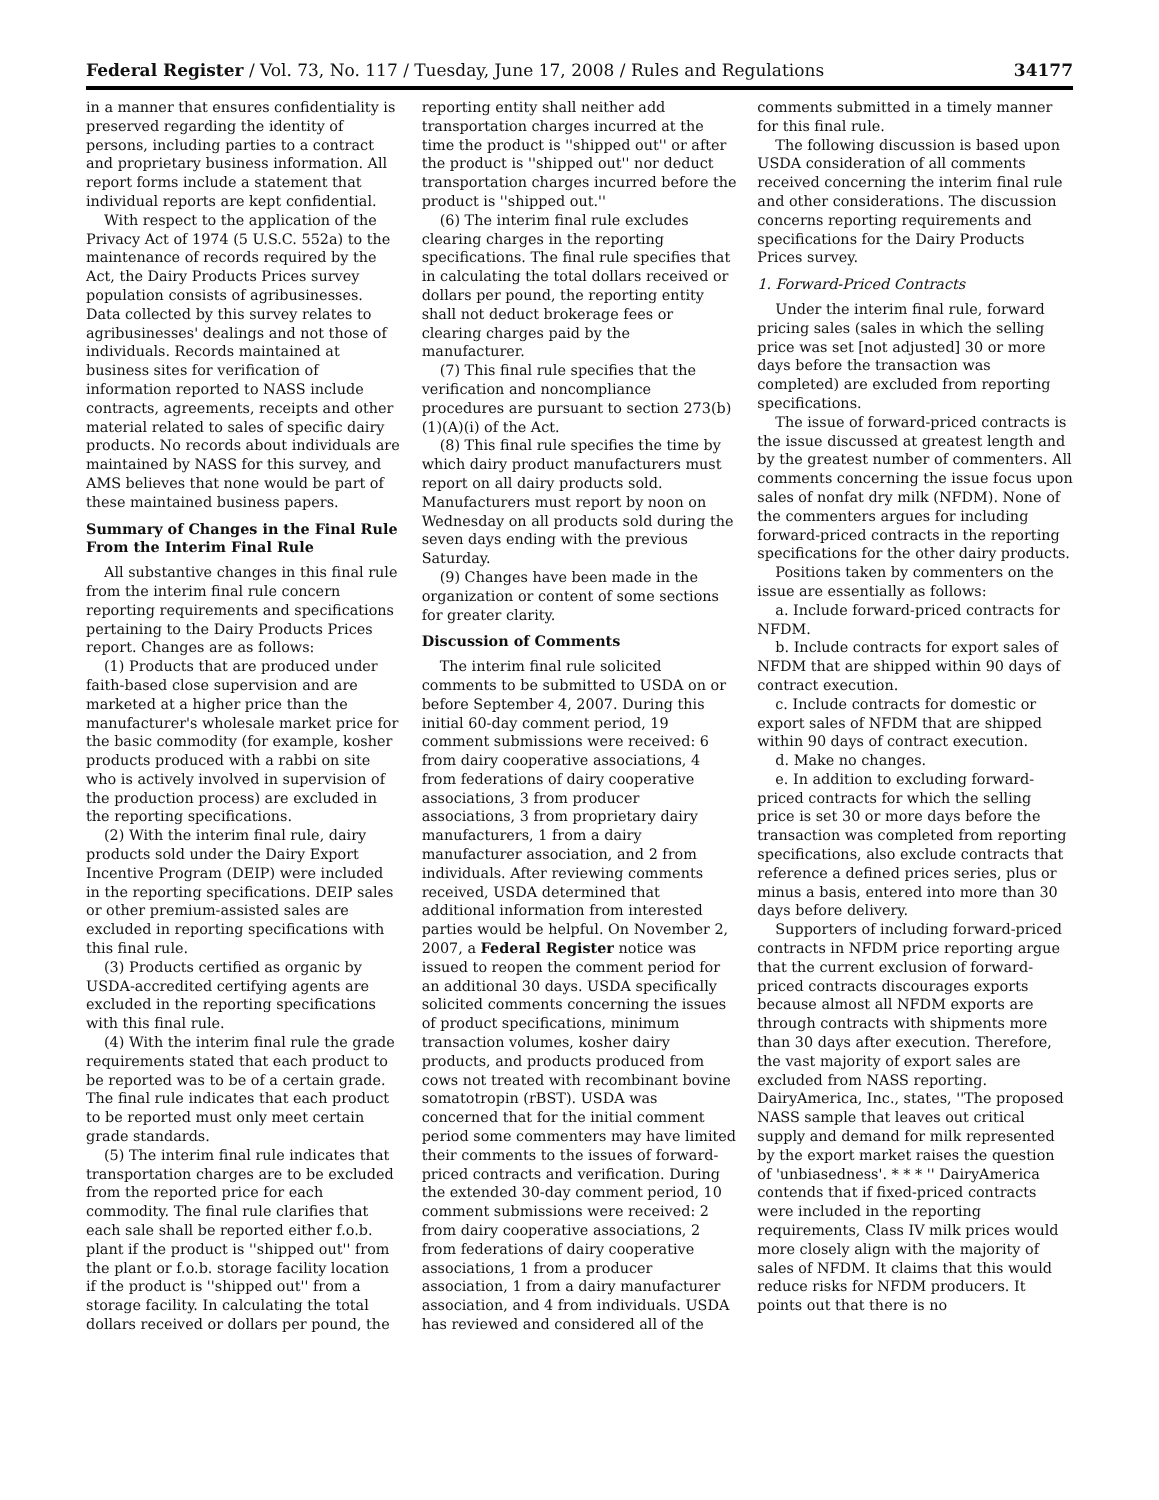Federal Register / Vol. 73, No. 117 / Tuesday, June 17, 2008 / Rules and Regulations 34177
in a manner that ensures confidentiality is preserved regarding the identity of persons, including parties to a contract and proprietary business information. All report forms include a statement that individual reports are kept confidential.
With respect to the application of the Privacy Act of 1974 (5 U.S.C. 552a) to the maintenance of records required by the Act, the Dairy Products Prices survey population consists of agribusinesses. Data collected by this survey relates to agribusinesses' dealings and not those of individuals. Records maintained at business sites for verification of information reported to NASS include contracts, agreements, receipts and other material related to sales of specific dairy products. No records about individuals are maintained by NASS for this survey, and AMS believes that none would be part of these maintained business papers.
Summary of Changes in the Final Rule From the Interim Final Rule
All substantive changes in this final rule from the interim final rule concern reporting requirements and specifications pertaining to the Dairy Products Prices report. Changes are as follows:
(1) Products that are produced under faith-based close supervision and are marketed at a higher price than the manufacturer's wholesale market price for the basic commodity (for example, kosher products produced with a rabbi on site who is actively involved in supervision of the production process) are excluded in the reporting specifications.
(2) With the interim final rule, dairy products sold under the Dairy Export Incentive Program (DEIP) were included in the reporting specifications. DEIP sales or other premium-assisted sales are excluded in reporting specifications with this final rule.
(3) Products certified as organic by USDA-accredited certifying agents are excluded in the reporting specifications with this final rule.
(4) With the interim final rule the grade requirements stated that each product to be reported was to be of a certain grade. The final rule indicates that each product to be reported must only meet certain grade standards.
(5) The interim final rule indicates that transportation charges are to be excluded from the reported price for each commodity. The final rule clarifies that each sale shall be reported either f.o.b. plant if the product is ''shipped out'' from the plant or f.o.b. storage facility location if the product is ''shipped out'' from a storage facility. In calculating the total dollars received or dollars per pound, the reporting entity shall neither add transportation charges incurred at the time the product is ''shipped out'' or after the product is ''shipped out'' nor deduct transportation charges incurred before the product is ''shipped out.''
(6) The interim final rule excludes clearing charges in the reporting specifications. The final rule specifies that in calculating the total dollars received or dollars per pound, the reporting entity shall not deduct brokerage fees or clearing charges paid by the manufacturer.
(7) This final rule specifies that the verification and noncompliance procedures are pursuant to section 273(b)(1)(A)(i) of the Act.
(8) This final rule specifies the time by which dairy product manufacturers must report on all dairy products sold. Manufacturers must report by noon on Wednesday on all products sold during the seven days ending with the previous Saturday.
(9) Changes have been made in the organization or content of some sections for greater clarity.
Discussion of Comments
The interim final rule solicited comments to be submitted to USDA on or before September 4, 2007. During this initial 60-day comment period, 19 comment submissions were received: 6 from dairy cooperative associations, 4 from federations of dairy cooperative associations, 3 from producer associations, 3 from proprietary dairy manufacturers, 1 from a dairy manufacturer association, and 2 from individuals. After reviewing comments received, USDA determined that additional information from interested parties would be helpful. On November 2, 2007, a Federal Register notice was issued to reopen the comment period for an additional 30 days. USDA specifically solicited comments concerning the issues of product specifications, minimum transaction volumes, kosher dairy products, and products produced from cows not treated with recombinant bovine somatotropin (rBST). USDA was concerned that for the initial comment period some commenters may have limited their comments to the issues of forward-priced contracts and verification. During the extended 30-day comment period, 10 comment submissions were received: 2 from dairy cooperative associations, 2 from federations of dairy cooperative associations, 1 from a producer association, 1 from a dairy manufacturer association, and 4 from individuals. USDA has reviewed and considered all of the comments submitted in a timely manner for this final rule.
The following discussion is based upon USDA consideration of all comments received concerning the interim final rule and other considerations. The discussion concerns reporting requirements and specifications for the Dairy Products Prices survey.
1. Forward-Priced Contracts
Under the interim final rule, forward pricing sales (sales in which the selling price was set [not adjusted] 30 or more days before the transaction was completed) are excluded from reporting specifications.
The issue of forward-priced contracts is the issue discussed at greatest length and by the greatest number of commenters. All comments concerning the issue focus upon sales of nonfat dry milk (NFDM). None of the commenters argues for including forward-priced contracts in the reporting specifications for the other dairy products.
Positions taken by commenters on the issue are essentially as follows:
a. Include forward-priced contracts for NFDM.
b. Include contracts for export sales of NFDM that are shipped within 90 days of contract execution.
c. Include contracts for domestic or export sales of NFDM that are shipped within 90 days of contract execution.
d. Make no changes.
e. In addition to excluding forward-priced contracts for which the selling price is set 30 or more days before the transaction was completed from reporting specifications, also exclude contracts that reference a defined prices series, plus or minus a basis, entered into more than 30 days before delivery.
Supporters of including forward-priced contracts in NFDM price reporting argue that the current exclusion of forward-priced contracts discourages exports because almost all NFDM exports are through contracts with shipments more than 30 days after execution. Therefore, the vast majority of export sales are excluded from NASS reporting. DairyAmerica, Inc., states, ''The proposed NASS sample that leaves out critical supply and demand for milk represented by the export market raises the question of 'unbiasedness'. * * * '' DairyAmerica contends that if fixed-priced contracts were included in the reporting requirements, Class IV milk prices would more closely align with the majority of sales of NFDM. It claims that this would reduce risks for NFDM producers. It points out that there is no